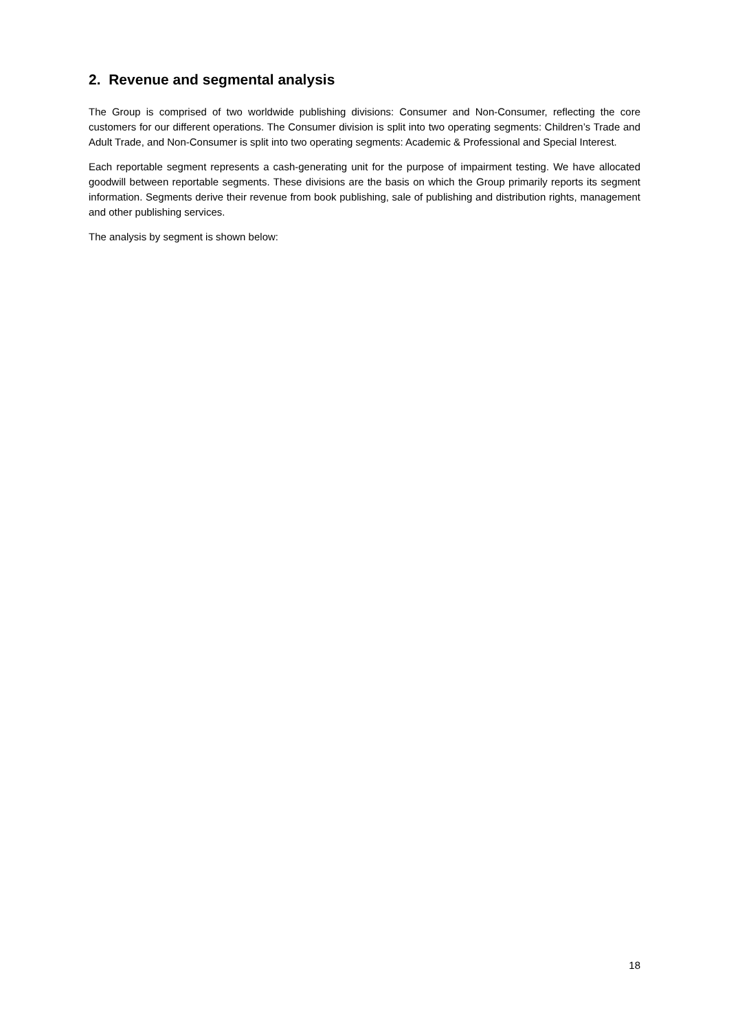2. Revenue and segmental analysis
The Group is comprised of two worldwide publishing divisions: Consumer and Non-Consumer, reflecting the core customers for our different operations. The Consumer division is split into two operating segments: Children’s Trade and Adult Trade, and Non-Consumer is split into two operating segments: Academic & Professional and Special Interest.
Each reportable segment represents a cash-generating unit for the purpose of impairment testing. We have allocated goodwill between reportable segments. These divisions are the basis on which the Group primarily reports its segment information. Segments derive their revenue from book publishing, sale of publishing and distribution rights, management and other publishing services.
The analysis by segment is shown below:
18